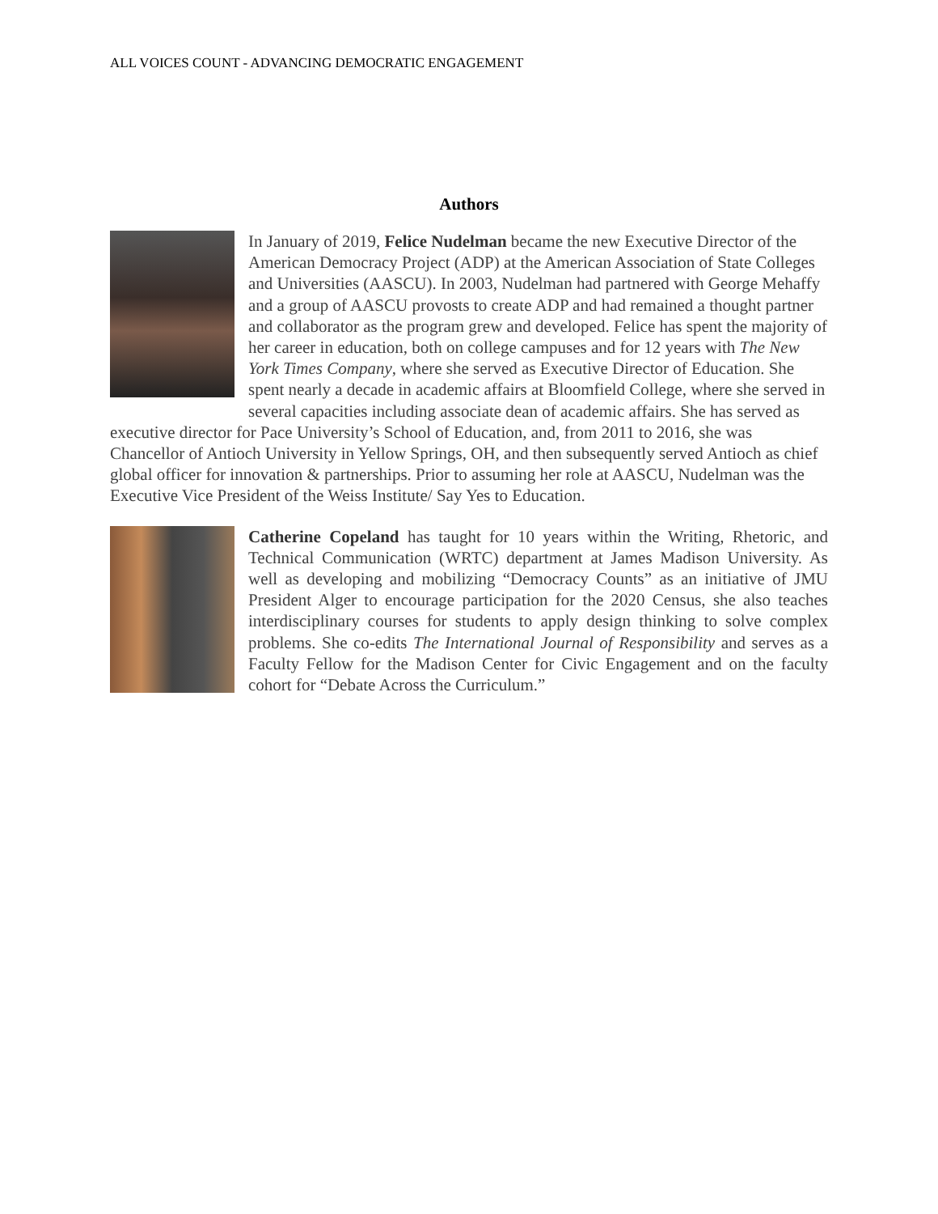ALL VOICES COUNT - ADVANCING DEMOCRATIC ENGAGEMENT
Authors
In January of 2019, Felice Nudelman became the new Executive Director of the American Democracy Project (ADP) at the American Association of State Colleges and Universities (AASCU). In 2003, Nudelman had partnered with George Mehaffy and a group of AASCU provosts to create ADP and had remained a thought partner and collaborator as the program grew and developed. Felice has spent the majority of her career in education, both on college campuses and for 12 years with The New York Times Company, where she served as Executive Director of Education. She spent nearly a decade in academic affairs at Bloomfield College, where she served in several capacities including associate dean of academic affairs. She has served as executive director for Pace University’s School of Education, and, from 2011 to 2016, she was Chancellor of Antioch University in Yellow Springs, OH, and then subsequently served Antioch as chief global officer for innovation & partnerships. Prior to assuming her role at AASCU, Nudelman was the Executive Vice President of the Weiss Institute/ Say Yes to Education.
Catherine Copeland has taught for 10 years within the Writing, Rhetoric, and Technical Communication (WRTC) department at James Madison University. As well as developing and mobilizing “Democracy Counts” as an initiative of JMU President Alger to encourage participation for the 2020 Census, she also teaches interdisciplinary courses for students to apply design thinking to solve complex problems. She co-edits The International Journal of Responsibility and serves as a Faculty Fellow for the Madison Center for Civic Engagement and on the faculty cohort for “Debate Across the Curriculum.”